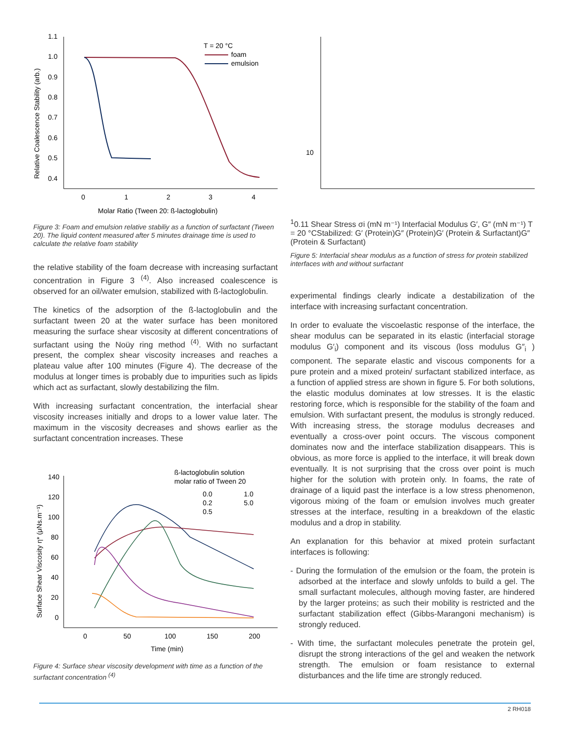1.1
1.0
0.9
0.8
0.7
0.6
0.5
0.4
0
1
2
3
4
Molar Ratio (Tween 20: ß-lactoglobulin)
Relative Coalescence Stability (arb.)
T = 20 °C
foam
emulsion
Figure 3: Foam and emulsion relative stabiliy as a function of surfactant (Tween 20). The liquid content measured after 5 minutes drainage time is used to calculate the relative foam stability
the relative stability of the foam decrease with increasing surfactant concentration in Figure 3 <sup>(4)</sup>. Also increased coalescence is observed for an oil/water emulsion, stabilized with ß-lactoglobulin.
The kinetics of the adsorption of the ß-lactoglobulin and the surfactant tween 20 at the water surface has been monitored measuring the surface shear viscosity at different concentrations of surfactant using the Noüy ring method <sup>(4)</sup>. With no surfactant present, the complex shear viscosity increases and reaches a plateau value after 100 minutes (Figure 4). The decrease of the modulus at longer times is probably due to impurities such as lipids which act as surfactant, slowly destabilizing the film.
With increasing surfactant concentration, the interfacial shear viscosity increases initially and drops to a lower value later. The maximum in the viscosity decreases and shows earlier as the surfactant concentration increases. These
140
120
100
80
60
40
20
0
0
50
100
150
200
Time (min)
Surface Shear Viscosity η* (μNs.m⁻¹)
ß-lactoglobulin solution
molar ratio of Tween 20
0.0
1.0
0.2
5.0
0.5
Figure 4: Surface shear viscosity development with time as a function of the surfactant concentration <sup>(4)</sup>
101
0.1
1
Shear Stress σi (mN m⁻¹)
Interfacial Modulus G′, G″ (mN m⁻¹)
T = 20 °C
Stabilized:
G′ (Protein)
G″ (Protein)
G′ (Protein & Surfactant)
G″ (Protein & Surfactant)
Figure 5: Interfacial shear modulus as a function of stress for protein stabilized interfaces with and without surfactant
experimental findings clearly indicate a destabilization of the interface with increasing surfactant concentration.
In order to evaluate the viscoelastic response of the interface, the shear modulus can be separated in its elastic (interfacial storage modulus G′<sub>i</sub>) component and its viscous (loss modulus G″<sub>i</sub> ) component. The separate elastic and viscous components for a pure protein and a mixed protein/ surfactant stabilized interface, as a function of applied stress are shown in figure 5. For both solutions, the elastic modulus dominates at low stresses. It is the elastic restoring force, which is responsible for the stability of the foam and emulsion. With surfactant present, the modulus is strongly reduced. With increasing stress, the storage modulus decreases and eventually a cross-over point occurs. The viscous component dominates now and the interface stabilization disappears. This is obvious, as more force is applied to the interface, it will break down eventually. It is not surprising that the cross over point is much higher for the solution with protein only. In foams, the rate of drainage of a liquid past the interface is a low stress phenomenon, vigorous mixing of the foam or emulsion involves much greater stresses at the interface, resulting in a breakdown of the elastic modulus and a drop in stability.
An explanation for this behavior at mixed protein surfactant interfaces is following:
- During the formulation of the emulsion or the foam, the protein is adsorbed at the interface and slowly unfolds to build a gel. The small surfactant molecules, although moving faster, are hindered by the larger proteins; as such their mobility is restricted and the surfactant stabilization effect (Gibbs-Marangoni mechanism) is strongly reduced.
- With time, the surfactant molecules penetrate the protein gel, disrupt the strong interactions of the gel and weaken the network strength. The emulsion or foam resistance to external disturbances and the life time are strongly reduced.
2 RH018